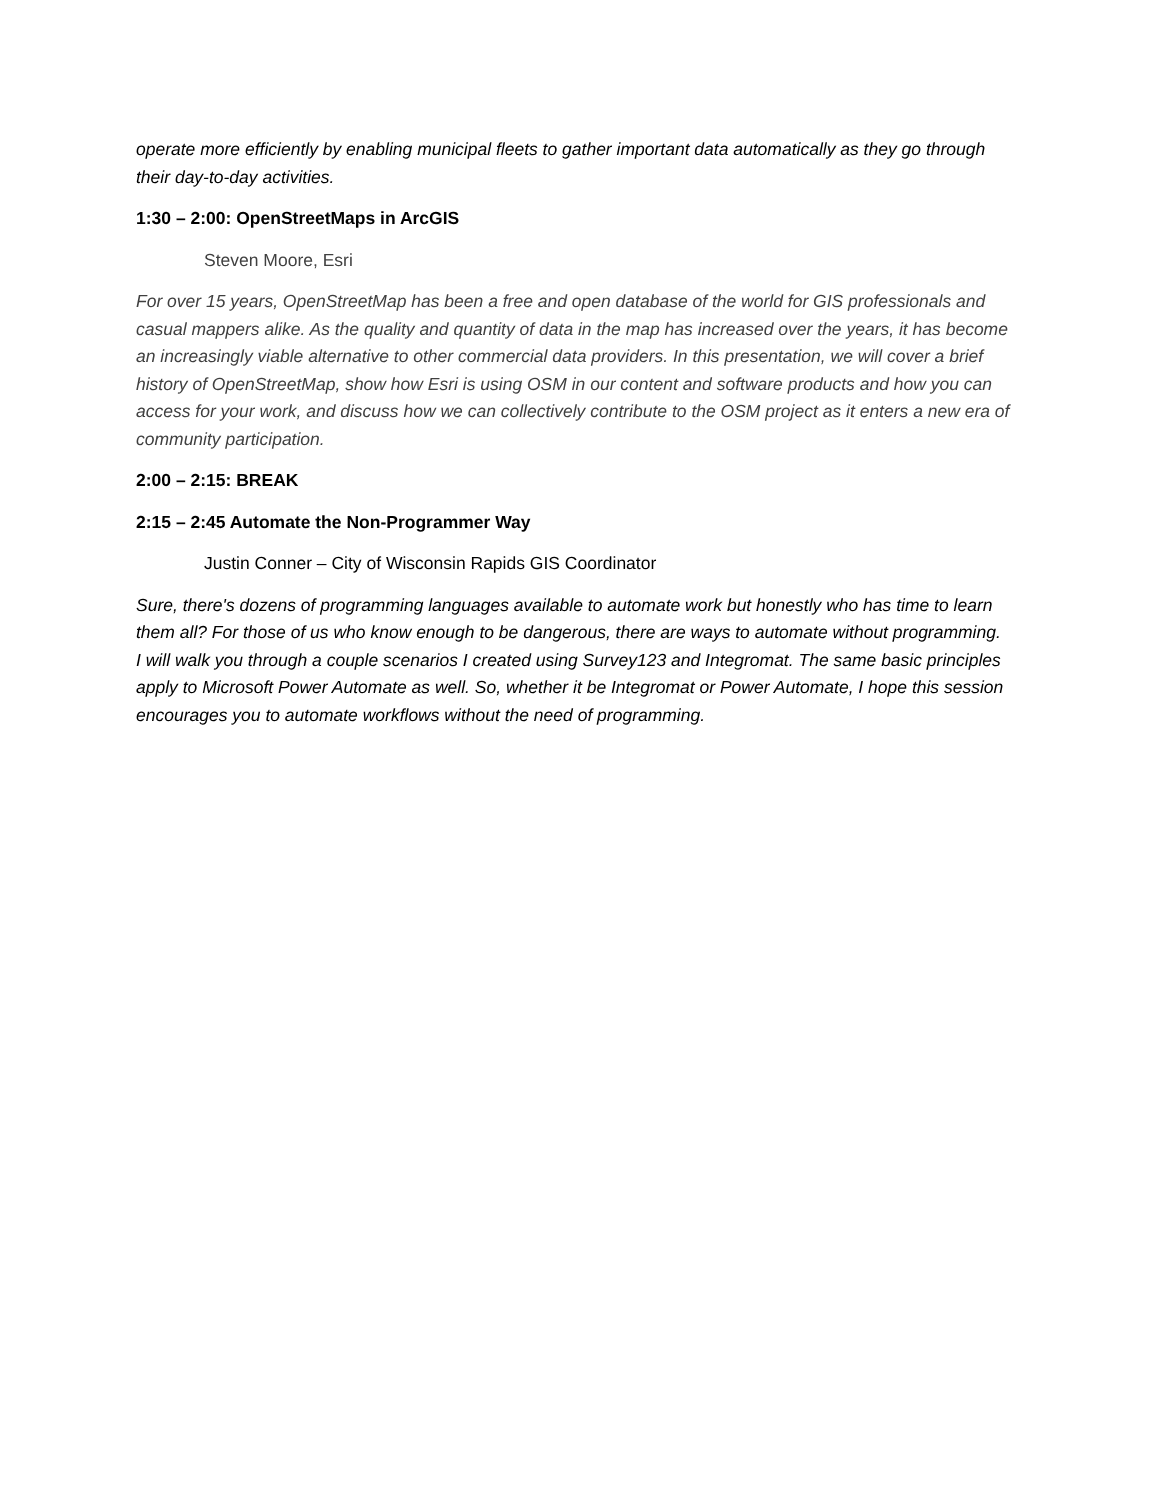operate more efficiently by enabling municipal fleets to gather important data automatically as they go through their day-to-day activities.
1:30 – 2:00: OpenStreetMaps in ArcGIS
Steven Moore, Esri
For over 15 years, OpenStreetMap has been a free and open database of the world for GIS professionals and casual mappers alike. As the quality and quantity of data in the map has increased over the years, it has become an increasingly viable alternative to other commercial data providers. In this presentation, we will cover a brief history of OpenStreetMap, show how Esri is using OSM in our content and software products and how you can access for your work, and discuss how we can collectively contribute to the OSM project as it enters a new era of community participation.
2:00 – 2:15: BREAK
2:15 – 2:45 Automate the Non-Programmer Way
Justin Conner – City of Wisconsin Rapids GIS Coordinator
Sure, there's dozens of programming languages available to automate work but honestly who has time to learn them all? For those of us who know enough to be dangerous, there are ways to automate without programming. I will walk you through a couple scenarios I created using Survey123 and Integromat. The same basic principles apply to Microsoft Power Automate as well. So, whether it be Integromat or Power Automate, I hope this session encourages you to automate workflows without the need of programming.